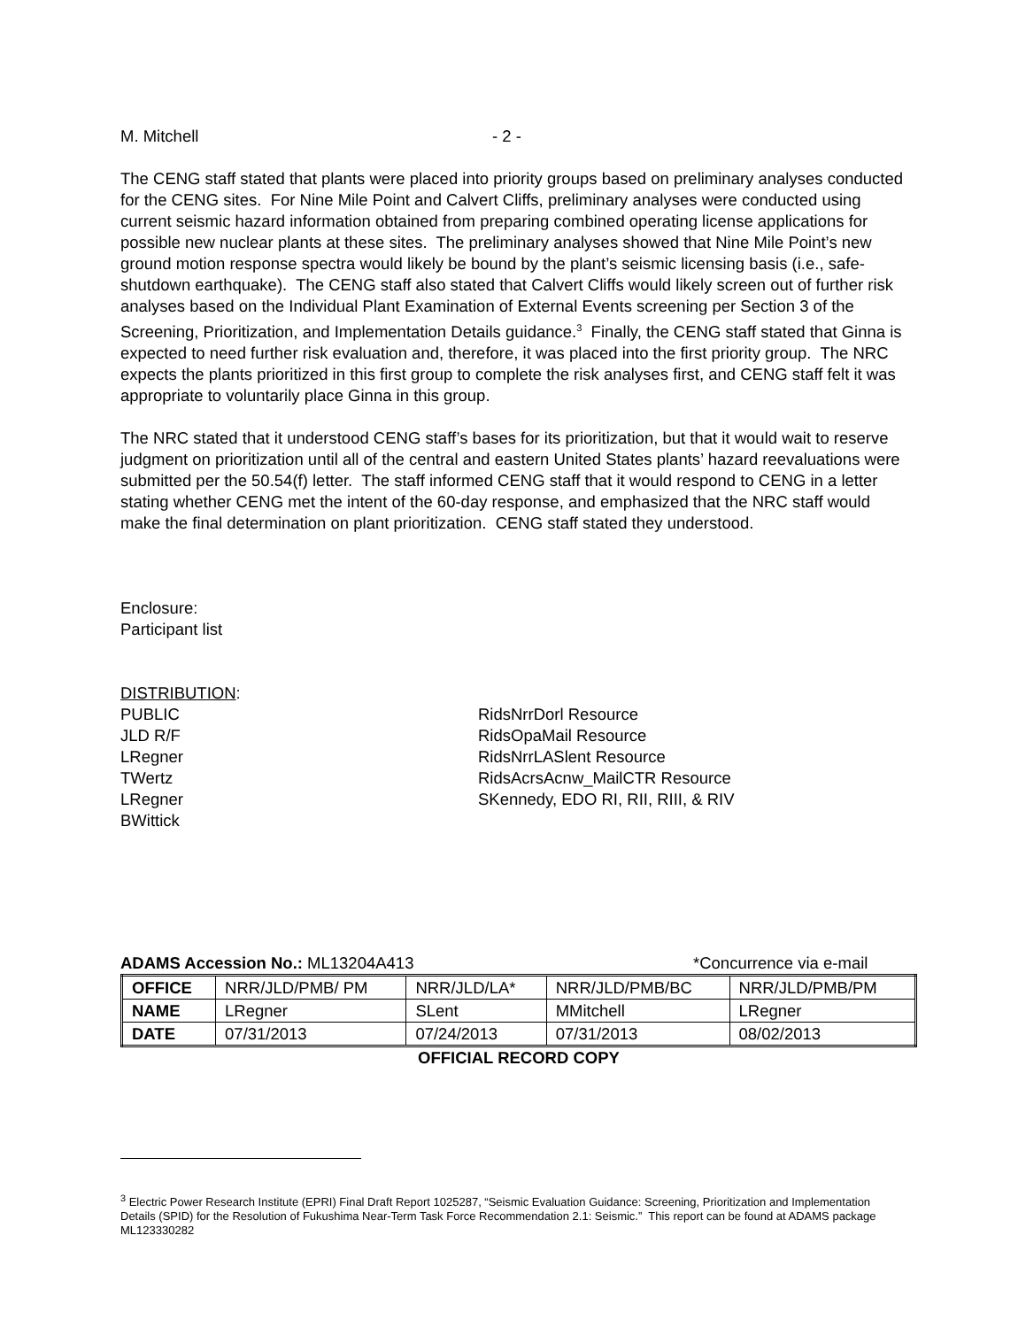M. Mitchell - 2 -
The CENG staff stated that plants were placed into priority groups based on preliminary analyses conducted for the CENG sites. For Nine Mile Point and Calvert Cliffs, preliminary analyses were conducted using current seismic hazard information obtained from preparing combined operating license applications for possible new nuclear plants at these sites. The preliminary analyses showed that Nine Mile Point’s new ground motion response spectra would likely be bound by the plant’s seismic licensing basis (i.e., safe-shutdown earthquake). The CENG staff also stated that Calvert Cliffs would likely screen out of further risk analyses based on the Individual Plant Examination of External Events screening per Section 3 of the Screening, Prioritization, and Implementation Details guidance.<sup>3</sup> Finally, the CENG staff stated that Ginna is expected to need further risk evaluation and, therefore, it was placed into the first priority group. The NRC expects the plants prioritized in this first group to complete the risk analyses first, and CENG staff felt it was appropriate to voluntarily place Ginna in this group.
The NRC stated that it understood CENG staff’s bases for its prioritization, but that it would wait to reserve judgment on prioritization until all of the central and eastern United States plants’ hazard reevaluations were submitted per the 50.54(f) letter. The staff informed CENG staff that it would respond to CENG in a letter stating whether CENG met the intent of the 60-day response, and emphasized that the NRC staff would make the final determination on plant prioritization. CENG staff stated they understood.
Enclosure:
Participant list
DISTRIBUTION:
PUBLIC RidsNrrDorl Resource JLD R/F RidsOpaMail Resource LRegner RidsNrrLASlent Resource TWertz RidsAcrsAcnw_MailCTR Resource LRegner SKennedy, EDO RI, RII, RIII, & RIV BWittick
ADAMS Accession No.: ML13204A413 *Concurrence via e-mail
| OFFICE | NRR/JLD/PMB/ PM | NRR/JLD/LA* | NRR/JLD/PMB/BC | NRR/JLD/PMB/PM |
| NAME | LRegner | SLent | MMitchell | LRegner |
| DATE | 07/31/2013 | 07/24/2013 | 07/31/2013 | 08/02/2013 |
OFFICIAL RECORD COPY
<sup>3</sup> Electric Power Research Institute (EPRI) Final Draft Report 1025287, “Seismic Evaluation Guidance: Screening, Prioritization and Implementation Details (SPID) for the Resolution of Fukushima Near-Term Task Force Recommendation 2.1: Seismic.” This report can be found at ADAMS package ML123330282